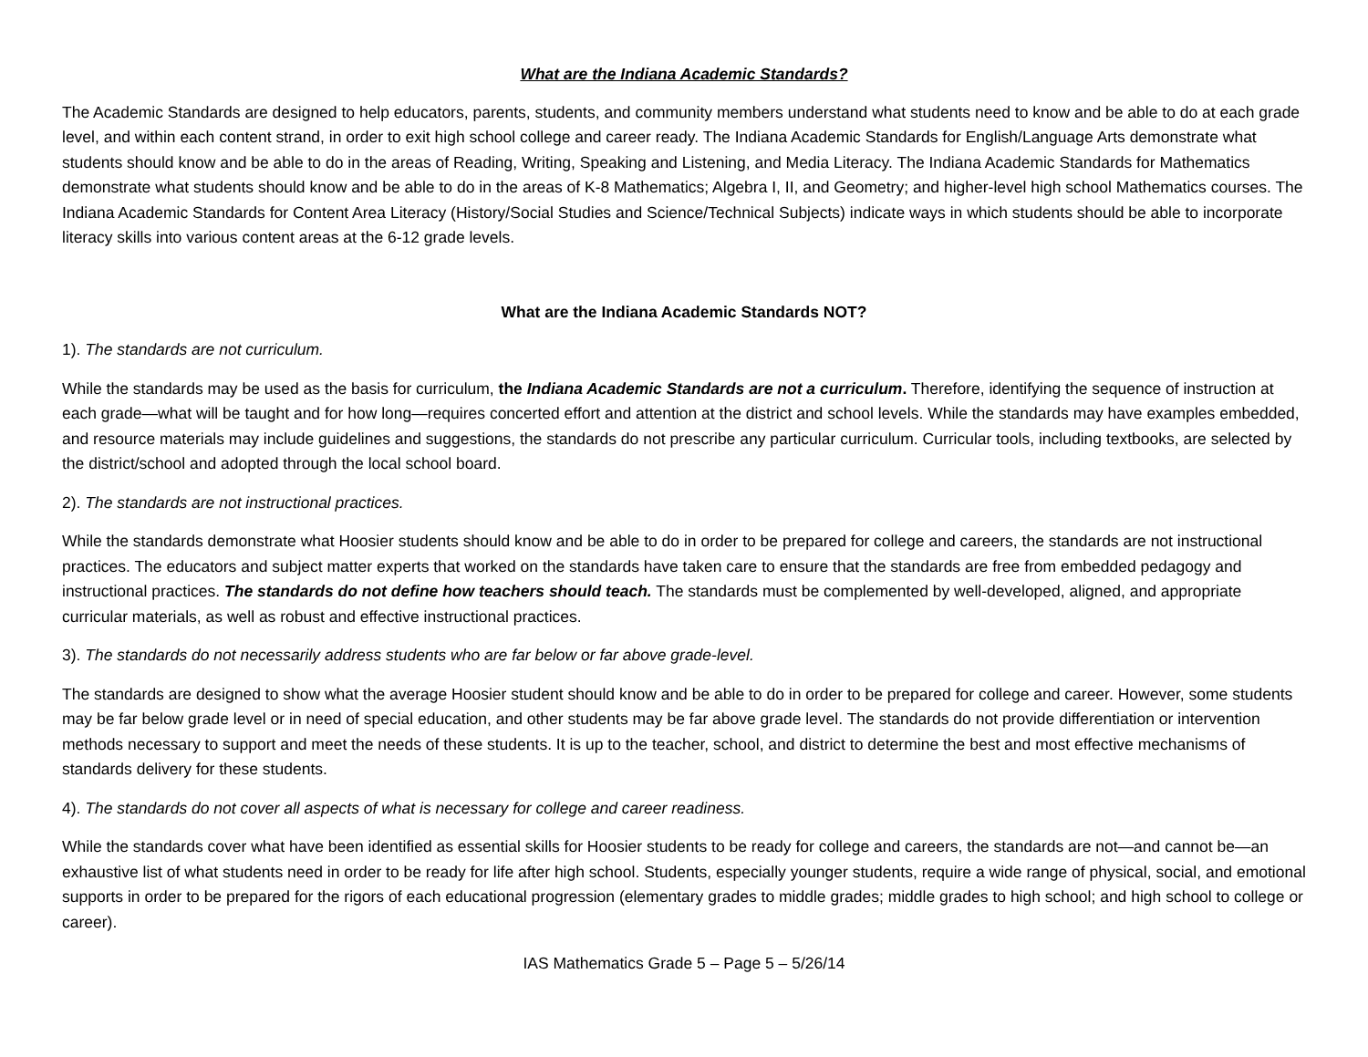What are the Indiana Academic Standards?
The Academic Standards are designed to help educators, parents, students, and community members understand what students need to know and be able to do at each grade level, and within each content strand, in order to exit high school college and career ready. The Indiana Academic Standards for English/Language Arts demonstrate what students should know and be able to do in the areas of Reading, Writing, Speaking and Listening, and Media Literacy. The Indiana Academic Standards for Mathematics demonstrate what students should know and be able to do in the areas of K-8 Mathematics; Algebra I, II, and Geometry; and higher-level high school Mathematics courses. The Indiana Academic Standards for Content Area Literacy (History/Social Studies and Science/Technical Subjects) indicate ways in which students should be able to incorporate literacy skills into various content areas at the 6-12 grade levels.
What are the Indiana Academic Standards NOT?
1). The standards are not curriculum.
While the standards may be used as the basis for curriculum, the Indiana Academic Standards are not a curriculum. Therefore, identifying the sequence of instruction at each grade—what will be taught and for how long—requires concerted effort and attention at the district and school levels. While the standards may have examples embedded, and resource materials may include guidelines and suggestions, the standards do not prescribe any particular curriculum. Curricular tools, including textbooks, are selected by the district/school and adopted through the local school board.
2). The standards are not instructional practices.
While the standards demonstrate what Hoosier students should know and be able to do in order to be prepared for college and careers, the standards are not instructional practices. The educators and subject matter experts that worked on the standards have taken care to ensure that the standards are free from embedded pedagogy and instructional practices. The standards do not define how teachers should teach. The standards must be complemented by well-developed, aligned, and appropriate curricular materials, as well as robust and effective instructional practices.
3). The standards do not necessarily address students who are far below or far above grade-level.
The standards are designed to show what the average Hoosier student should know and be able to do in order to be prepared for college and career. However, some students may be far below grade level or in need of special education, and other students may be far above grade level. The standards do not provide differentiation or intervention methods necessary to support and meet the needs of these students. It is up to the teacher, school, and district to determine the best and most effective mechanisms of standards delivery for these students.
4). The standards do not cover all aspects of what is necessary for college and career readiness.
While the standards cover what have been identified as essential skills for Hoosier students to be ready for college and careers, the standards are not—and cannot be—an exhaustive list of what students need in order to be ready for life after high school. Students, especially younger students, require a wide range of physical, social, and emotional supports in order to be prepared for the rigors of each educational progression (elementary grades to middle grades; middle grades to high school; and high school to college or career).
IAS Mathematics Grade 5 – Page 5 – 5/26/14